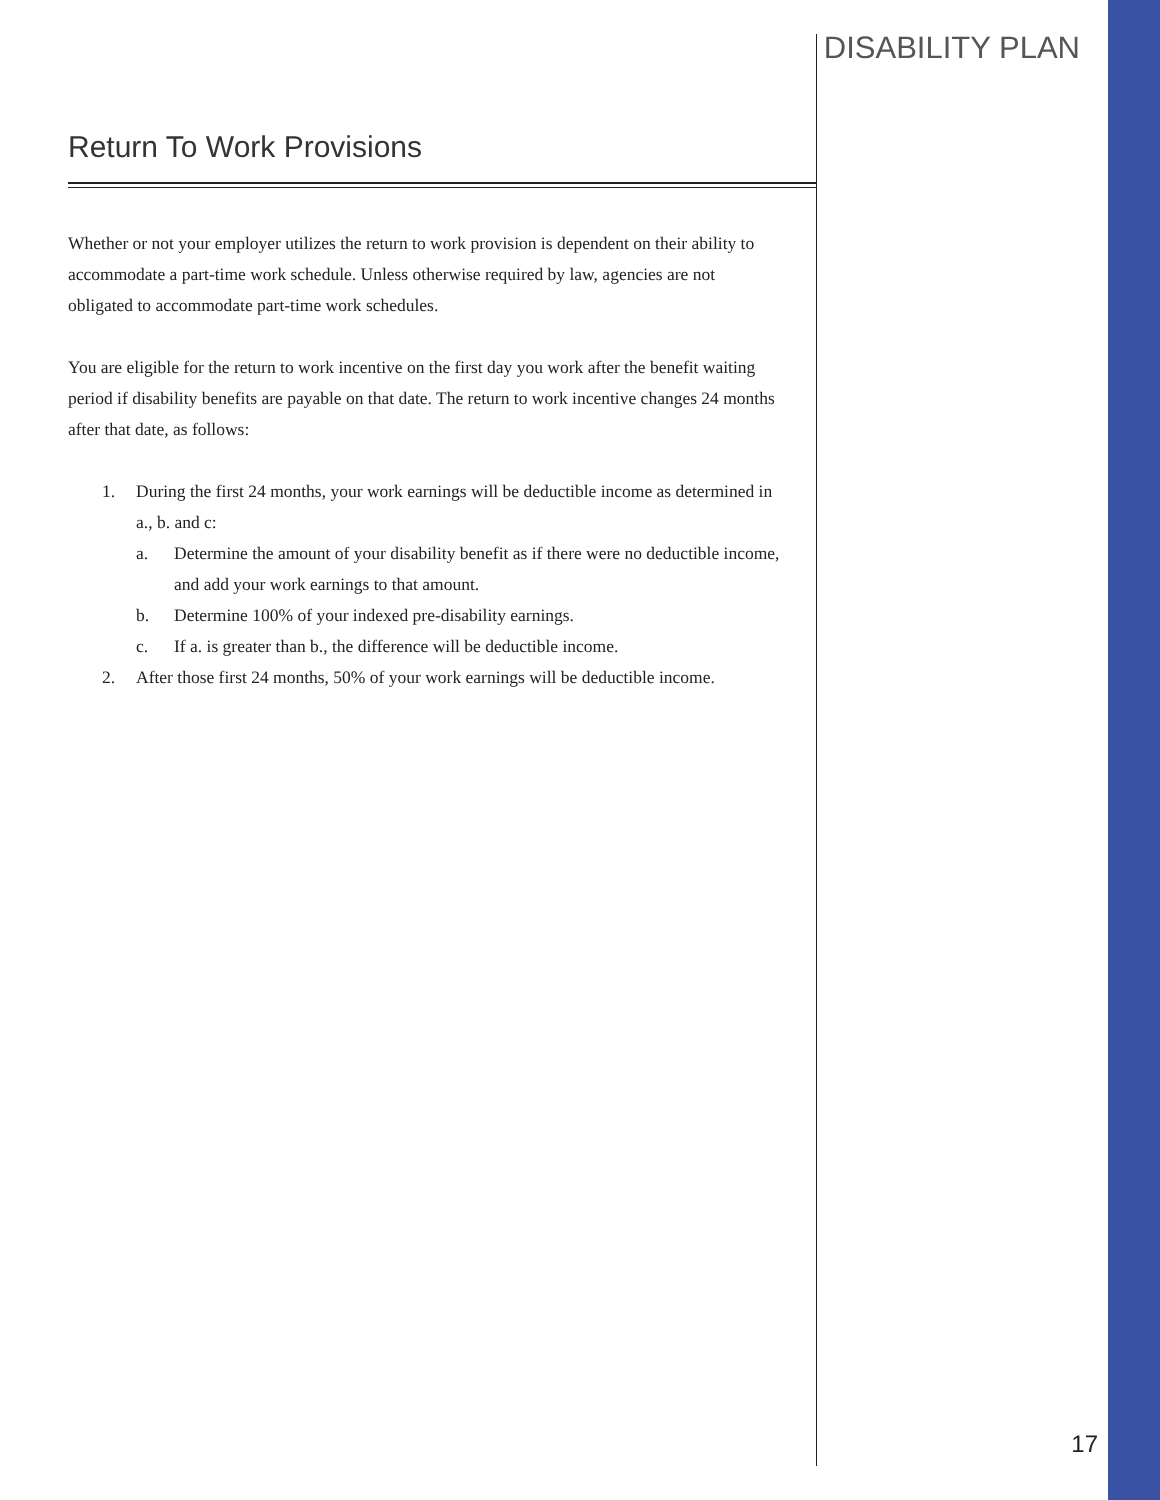DISABILITY PLAN
Return To Work Provisions
Whether or not your employer utilizes the return to work provision is dependent on their ability to accommodate a part-time work schedule. Unless otherwise required by law, agencies are not obligated to accommodate part-time work schedules.
You are eligible for the return to work incentive on the first day you work after the benefit waiting period if disability benefits are payable on that date. The return to work incentive changes 24 months after that date, as follows:
1. During the first 24 months, your work earnings will be deductible income as determined in a., b. and c:
a. Determine the amount of your disability benefit as if there were no deductible income, and add your work earnings to that amount.
b. Determine 100% of your indexed pre-disability earnings.
c. If a. is greater than b., the difference will be deductible income.
2. After those first 24 months, 50% of your work earnings will be deductible income.
17